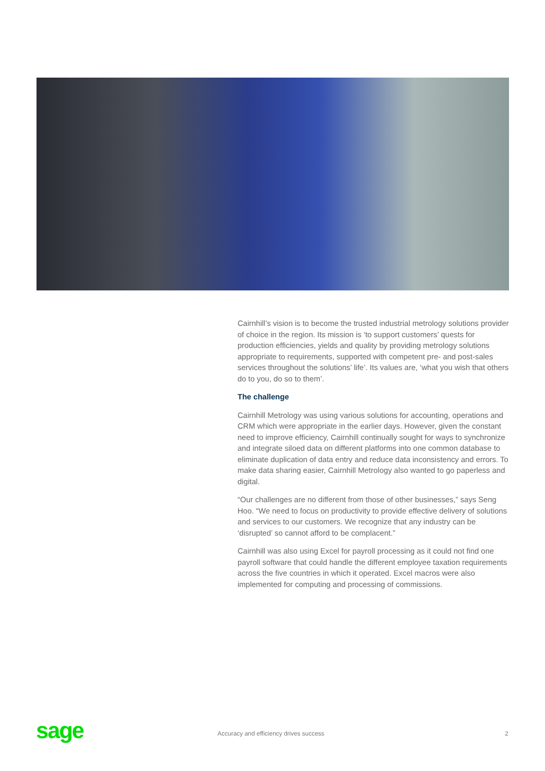Cairnhill’s vision is to become the trusted industrial metrology solutions provider of choice in the region. Its mission is ‘to support customers’ quests for production efficiencies, yields and quality by providing metrology solutions appropriate to requirements, supported with competent pre- and post-sales services throughout the solutions’ life’. Its values are, ‘what you wish that others do to you, do so to them’.
The challenge
Cairnhill Metrology was using various solutions for accounting, operations and CRM which were appropriate in the earlier days. However, given the constant need to improve efficiency, Cairnhill continually sought for ways to synchronize and integrate siloed data on different platforms into one common database to eliminate duplication of data entry and reduce data inconsistency and errors. To make data sharing easier, Cairnhill Metrology also wanted to go paperless and digital.
“Our challenges are no different from those of other businesses,” says Seng Hoo. “We need to focus on productivity to provide effective delivery of solutions and services to our customers. We recognize that any industry can be ‘disrupted’ so cannot afford to be complacent.”
Cairnhill was also using Excel for payroll processing as it could not find one payroll software that could handle the different employee taxation requirements across the five countries in which it operated. Excel macros were also implemented for computing and processing of commissions.
sage
Accuracy and efficiency drives success
2